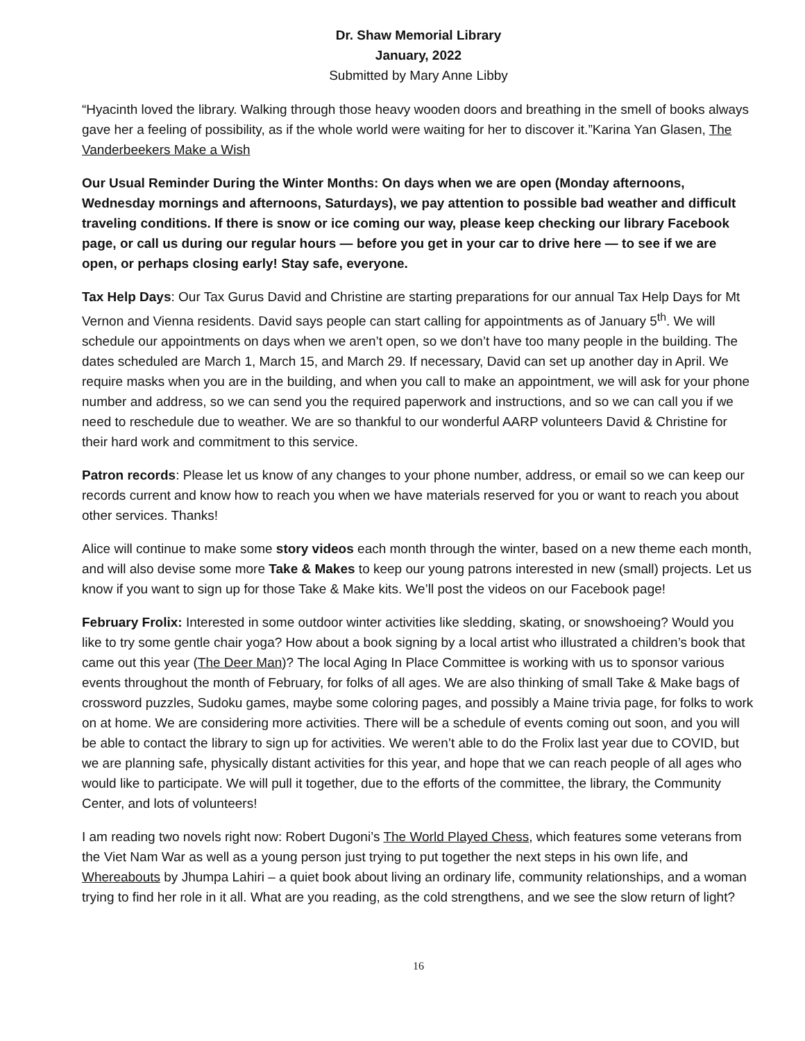Dr. Shaw Memorial Library
January, 2022
Submitted by Mary Anne Libby
“Hyacinth loved the library. Walking through those heavy wooden doors and breathing in the smell of books always gave her a feeling of possibility, as if the whole world were waiting for her to discover it.”Karina Yan Glasen, The Vanderbeekers Make a Wish
Our Usual Reminder During the Winter Months: On days when we are open (Monday afternoons, Wednesday mornings and afternoons, Saturdays), we pay attention to possible bad weather and difficult traveling conditions. If there is snow or ice coming our way, please keep checking our library Facebook page, or call us during our regular hours — before you get in your car to drive here — to see if we are open, or perhaps closing early! Stay safe, everyone.
Tax Help Days: Our Tax Gurus David and Christine are starting preparations for our annual Tax Help Days for Mt Vernon and Vienna residents. David says people can start calling for appointments as of January 5<sup>th</sup>. We will schedule our appointments on days when we aren’t open, so we don’t have too many people in the building. The dates scheduled are March 1, March 15, and March 29. If necessary, David can set up another day in April. We require masks when you are in the building, and when you call to make an appointment, we will ask for your phone number and address, so we can send you the required paperwork and instructions, and so we can call you if we need to reschedule due to weather. We are so thankful to our wonderful AARP volunteers David & Christine for their hard work and commitment to this service.
Patron records: Please let us know of any changes to your phone number, address, or email so we can keep our records current and know how to reach you when we have materials reserved for you or want to reach you about other services. Thanks!
Alice will continue to make some story videos each month through the winter, based on a new theme each month, and will also devise some more Take & Makes to keep our young patrons interested in new (small) projects. Let us know if you want to sign up for those Take & Make kits. We’ll post the videos on our Facebook page!
February Frolix: Interested in some outdoor winter activities like sledding, skating, or snowshoeing? Would you like to try some gentle chair yoga? How about a book signing by a local artist who illustrated a children’s book that came out this year (The Deer Man)? The local Aging In Place Committee is working with us to sponsor various events throughout the month of February, for folks of all ages. We are also thinking of small Take & Make bags of crossword puzzles, Sudoku games, maybe some coloring pages, and possibly a Maine trivia page, for folks to work on at home. We are considering more activities. There will be a schedule of events coming out soon, and you will be able to contact the library to sign up for activities. We weren’t able to do the Frolix last year due to COVID, but we are planning safe, physically distant activities for this year, and hope that we can reach people of all ages who would like to participate. We will pull it together, due to the efforts of the committee, the library, the Community Center, and lots of volunteers!
I am reading two novels right now: Robert Dugoni’s The World Played Chess, which features some veterans from the Viet Nam War as well as a young person just trying to put together the next steps in his own life, and Whereabouts by Jhumpa Lahiri – a quiet book about living an ordinary life, community relationships, and a woman trying to find her role in it all. What are you reading, as the cold strengthens, and we see the slow return of light?
16